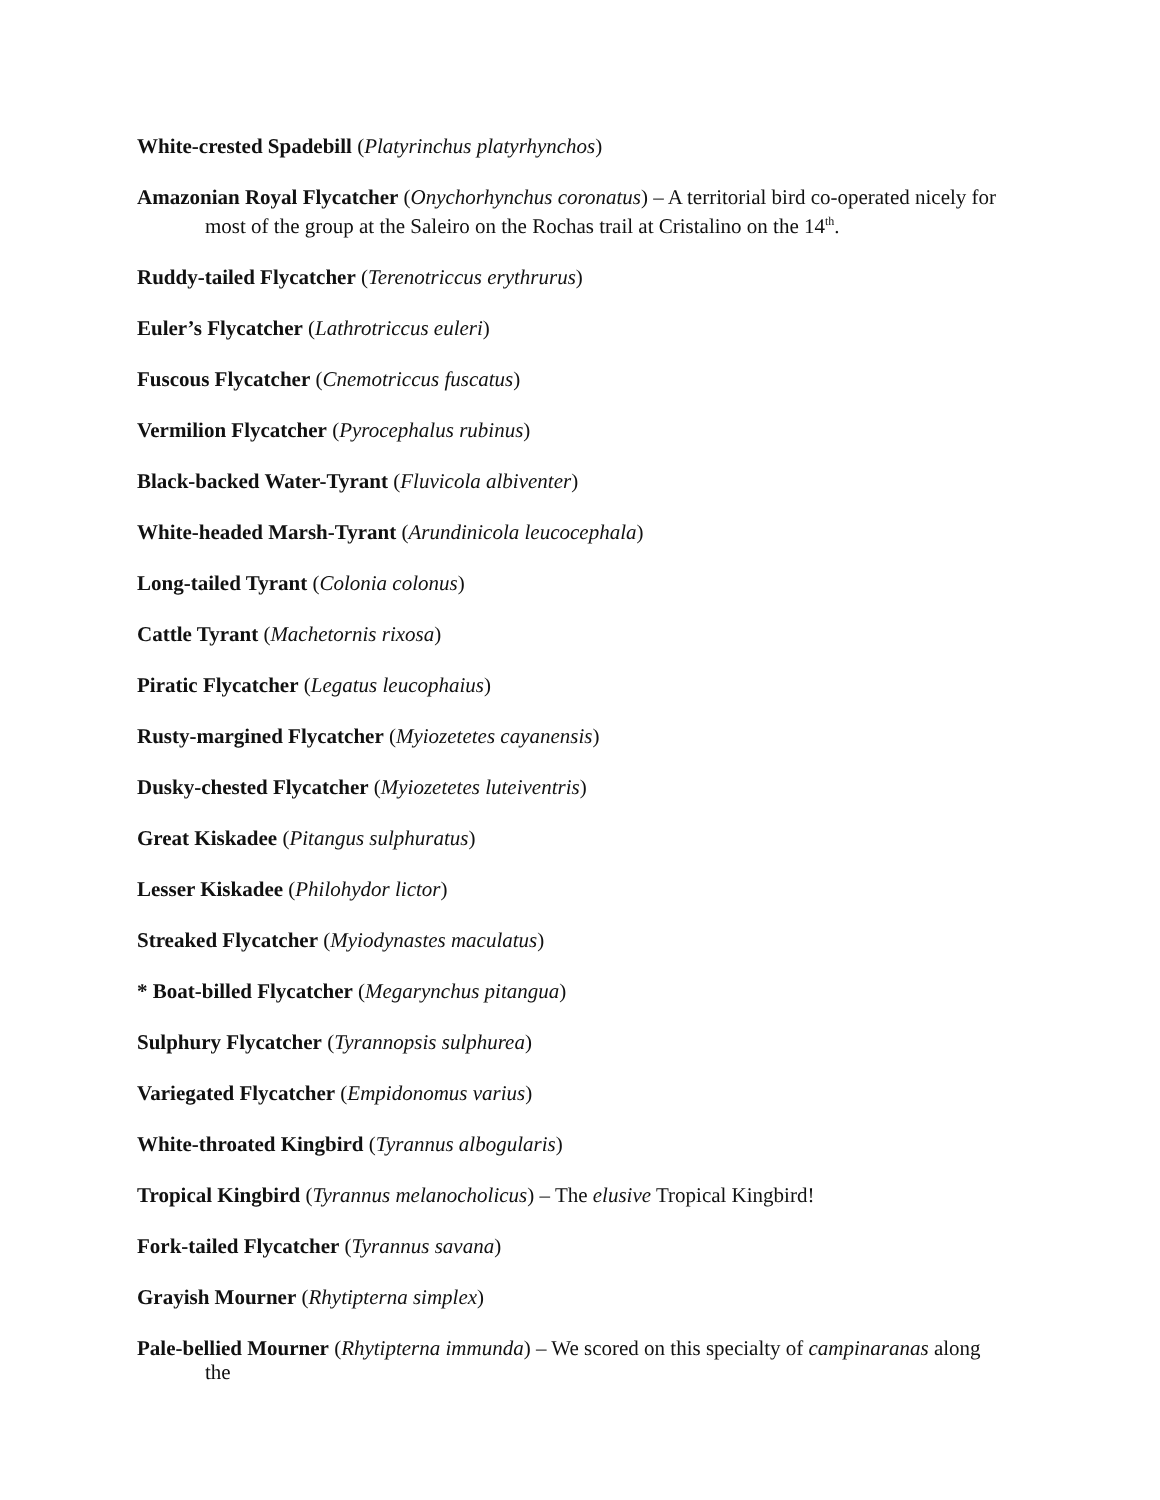White-crested Spadebill (Platyrinchus platyrhynchos)
Amazonian Royal Flycatcher (Onychorhynchus coronatus) – A territorial bird co-operated nicely for most of the group at the Saleiro on the Rochas trail at Cristalino on the 14<sup>th</sup>.
Ruddy-tailed Flycatcher (Terenotriccus erythrurus)
Euler’s Flycatcher (Lathrotriccus euleri)
Fuscous Flycatcher (Cnemotriccus fuscatus)
Vermilion Flycatcher (Pyrocephalus rubinus)
Black-backed Water-Tyrant (Fluvicola albiventer)
White-headed Marsh-Tyrant (Arundinicola leucocephala)
Long-tailed Tyrant (Colonia colonus)
Cattle Tyrant (Machetornis rixosa)
Piratic Flycatcher (Legatus leucophaius)
Rusty-margined Flycatcher (Myiozetetes cayanensis)
Dusky-chested Flycatcher (Myiozetetes luteiventris)
Great Kiskadee (Pitangus sulphuratus)
Lesser Kiskadee (Philohydor lictor)
Streaked Flycatcher (Myiodynastes maculatus)
* Boat-billed Flycatcher (Megarynchus pitangua)
Sulphury Flycatcher (Tyrannopsis sulphurea)
Variegated Flycatcher (Empidonomus varius)
White-throated Kingbird (Tyrannus albogularis)
Tropical Kingbird (Tyrannus melanocholicus) – The elusive Tropical Kingbird!
Fork-tailed Flycatcher (Tyrannus savana)
Grayish Mourner (Rhytipterna simplex)
Pale-bellied Mourner (Rhytipterna immunda) – We scored on this specialty of campinaranas along the